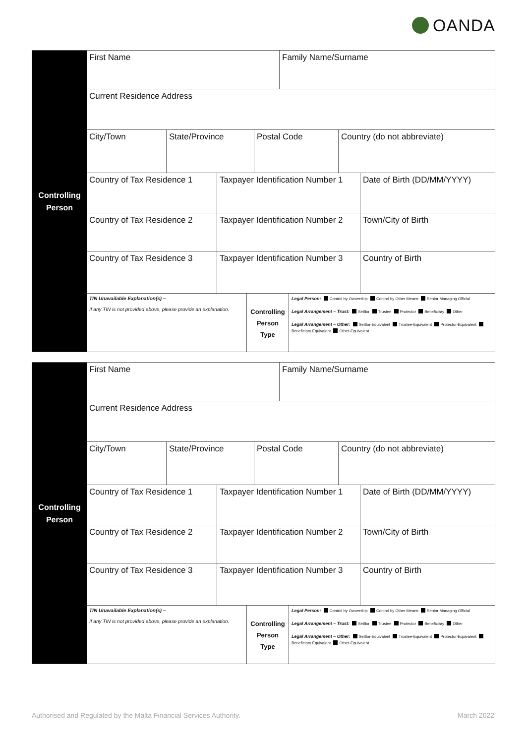OANDA
Controlling
Person
First Name Family Name/Surname
Current Residence Address
City/Town State/Province Postal Code Country (do not abbreviate)
Country of Tax Residence 1
Taxpayer Identification Number 1
Date of Birth (DD/MM/YYYY)
Country of Tax Residence 2
Taxpayer Identification Number 2
Town/City of Birth
Country of Tax Residence 3
Taxpayer Identification Number 3
Country of Birth
TIN Unavailable Explanation(s) –
If any TIN is not provided above, please provide an explanation.
Controlling
Person
Type
Legal Person: Control by Ownership Control by Other Means Senior Managing Official
Legal Arrangement – Trust: Settlor Trustee Protector Beneficiary Other
Legal Arrangement – Other: Settlor-Equivalent Trustee-Equivalent Protector-Equivalent Beneficiary Equivalent Other-Equivalent
Controlling
Person
First Name Family Name/Surname
Current Residence Address
City/Town State/Province Postal Code Country (do not abbreviate)
Country of Tax Residence 1
Taxpayer Identification Number 1
Date of Birth (DD/MM/YYYY)
Country of Tax Residence 2
Taxpayer Identification Number 2
Town/City of Birth
Country of Tax Residence 3
Taxpayer Identification Number 3
Country of Birth
TIN Unavailable Explanation(s) –
If any TIN is not provided above, please provide an explanation.
Controlling
Person
Type
Legal Person: Control by Ownership Control by Other Means Senior Managing Official
Legal Arrangement – Trust: Settlor Trustee Protector Beneficiary Other
Legal Arrangement – Other: Settlor-Equivalent Trustee-Equivalent Protector-Equivalent Beneficiary Equivalent Other-Equivalent
Authorised and Regulated by the Malta Financial Services Authority.
March 2022